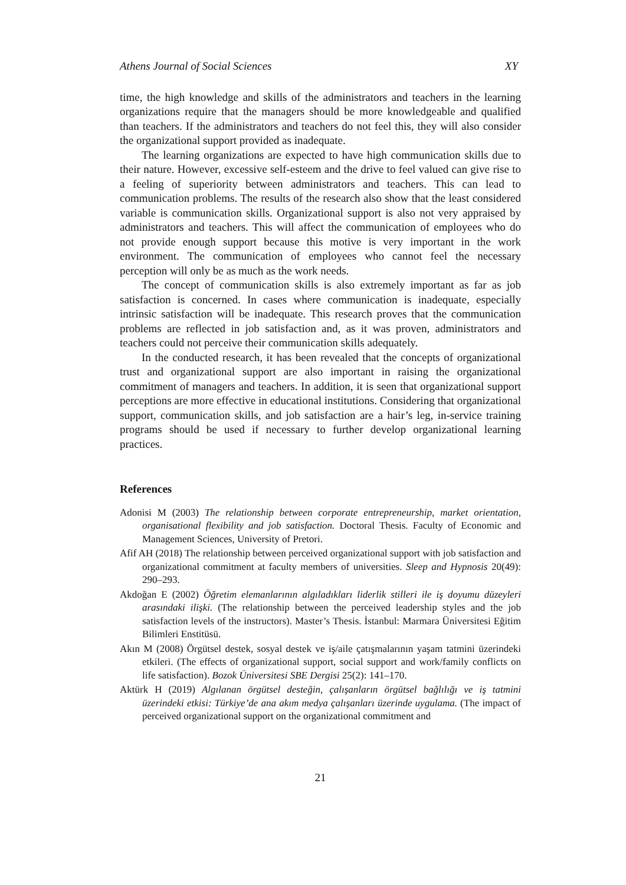Athens Journal of Social Sciences XY
time, the high knowledge and skills of the administrators and teachers in the learning organizations require that the managers should be more knowledgeable and qualified than teachers. If the administrators and teachers do not feel this, they will also consider the organizational support provided as inadequate.
The learning organizations are expected to have high communication skills due to their nature. However, excessive self-esteem and the drive to feel valued can give rise to a feeling of superiority between administrators and teachers. This can lead to communication problems. The results of the research also show that the least considered variable is communication skills. Organizational support is also not very appraised by administrators and teachers. This will affect the communication of employees who do not provide enough support because this motive is very important in the work environment. The communication of employees who cannot feel the necessary perception will only be as much as the work needs.
The concept of communication skills is also extremely important as far as job satisfaction is concerned. In cases where communication is inadequate, especially intrinsic satisfaction will be inadequate. This research proves that the communication problems are reflected in job satisfaction and, as it was proven, administrators and teachers could not perceive their communication skills adequately.
In the conducted research, it has been revealed that the concepts of organizational trust and organizational support are also important in raising the organizational commitment of managers and teachers. In addition, it is seen that organizational support perceptions are more effective in educational institutions. Considering that organizational support, communication skills, and job satisfaction are a hair’s leg, in-service training programs should be used if necessary to further develop organizational learning practices.
References
Adonisi M (2003) The relationship between corporate entrepreneurship, market orientation, organisational flexibility and job satisfaction. Doctoral Thesis. Faculty of Economic and Management Sciences, University of Pretori.
Afif AH (2018) The relationship between perceived organizational support with job satisfaction and organizational commitment at faculty members of universities. Sleep and Hypnosis 20(49): 290–293.
Akdoğan E (2002) Öğretim elemanlarının algıladıkları liderlik stilleri ile iş doyumu düzeyleri arasındaki ilişki. (The relationship between the perceived leadership styles and the job satisfaction levels of the instructors). Master’s Thesis. İstanbul: Marmara Üniversitesi Eğitim Bilimleri Enstitüsü.
Akın M (2008) Örgütsel destek, sosyal destek ve iş/aile çatışmalarının yaşam tatmini üzerindeki etkileri. (The effects of organizational support, social support and work/family conflicts on life satisfaction). Bozok Üniversitesi SBE Dergisi 25(2): 141–170.
Aktürk H (2019) Algılanan örgütsel desteğin, çalışanların örgütsel bağlılığı ve iş tatmini üzerindeki etkisi: Türkiye’de ana akım medya çalışanları üzerinde uygulama. (The impact of perceived organizational support on the organizational commitment and
21